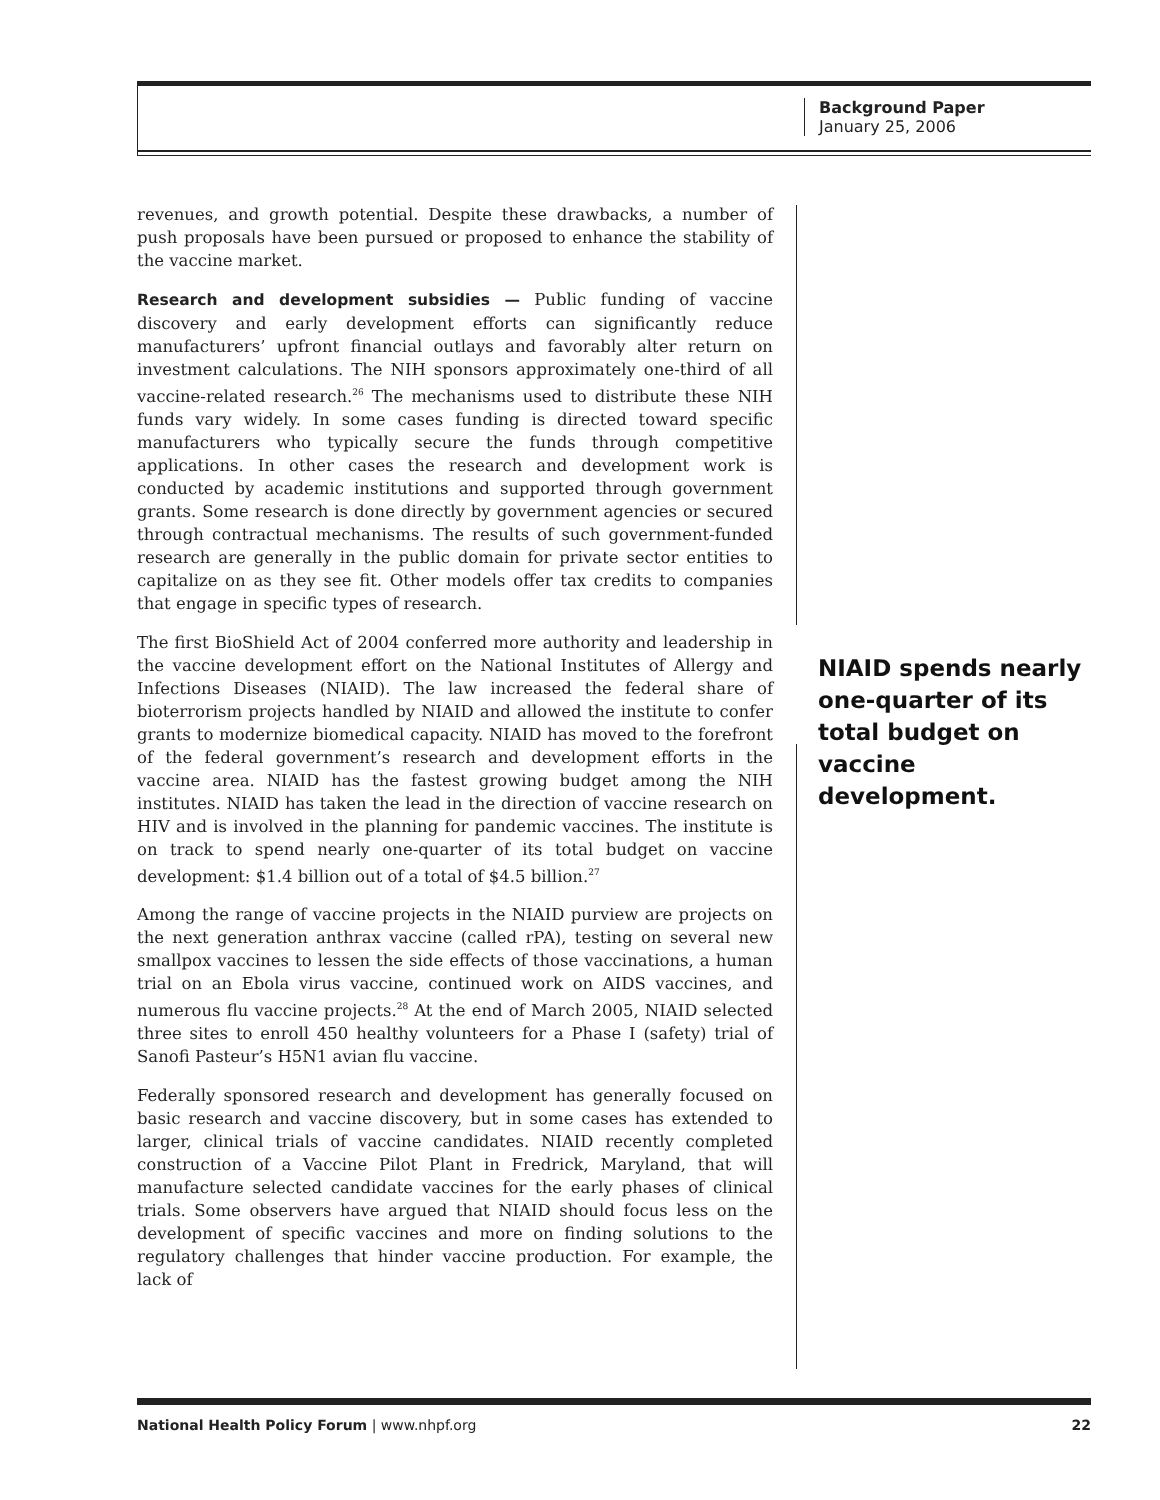Background Paper
January 25, 2006
revenues, and growth potential. Despite these drawbacks, a number of push proposals have been pursued or proposed to enhance the stability of the vaccine market.
Research and development subsidies — Public funding of vaccine discovery and early development efforts can significantly reduce manufacturers’ upfront financial outlays and favorably alter return on investment calculations. The NIH sponsors approximately one-third of all vaccine-related research.<sup>26</sup> The mechanisms used to distribute these NIH funds vary widely. In some cases funding is directed toward specific manufacturers who typically secure the funds through competitive applications. In other cases the research and development work is conducted by academic institutions and supported through government grants. Some research is done directly by government agencies or secured through contractual mechanisms. The results of such government-funded research are generally in the public domain for private sector entities to capitalize on as they see fit. Other models offer tax credits to companies that engage in specific types of research.
The first BioShield Act of 2004 conferred more authority and leadership in the vaccine development effort on the National Institutes of Allergy and Infections Diseases (NIAID). The law increased the federal share of bioterrorism projects handled by NIAID and allowed the institute to confer grants to modernize biomedical capacity. NIAID has moved to the forefront of the federal government’s research and development efforts in the vaccine area. NIAID has the fastest growing budget among the NIH institutes. NIAID has taken the lead in the direction of vaccine research on HIV and is involved in the planning for pandemic vaccines. The institute is on track to spend nearly one-quarter of its total budget on vaccine development: $1.4 billion out of a total of $4.5 billion.<sup>27</sup>
Among the range of vaccine projects in the NIAID purview are projects on the next generation anthrax vaccine (called rPA), testing on several new smallpox vaccines to lessen the side effects of those vaccinations, a human trial on an Ebola virus vaccine, continued work on AIDS vaccines, and numerous flu vaccine projects.<sup>28</sup> At the end of March 2005, NIAID selected three sites to enroll 450 healthy volunteers for a Phase I (safety) trial of Sanofi Pasteur’s H5N1 avian flu vaccine.
Federally sponsored research and development has generally focused on basic research and vaccine discovery, but in some cases has extended to larger, clinical trials of vaccine candidates. NIAID recently completed construction of a Vaccine Pilot Plant in Fredrick, Maryland, that will manufacture selected candidate vaccines for the early phases of clinical trials. Some observers have argued that NIAID should focus less on the development of specific vaccines and more on finding solutions to the regulatory challenges that hinder vaccine production. For example, the lack of
NIAID spends nearly one-quarter of its total budget on vaccine development.
National Health Policy Forum | www.nhpf.org 22